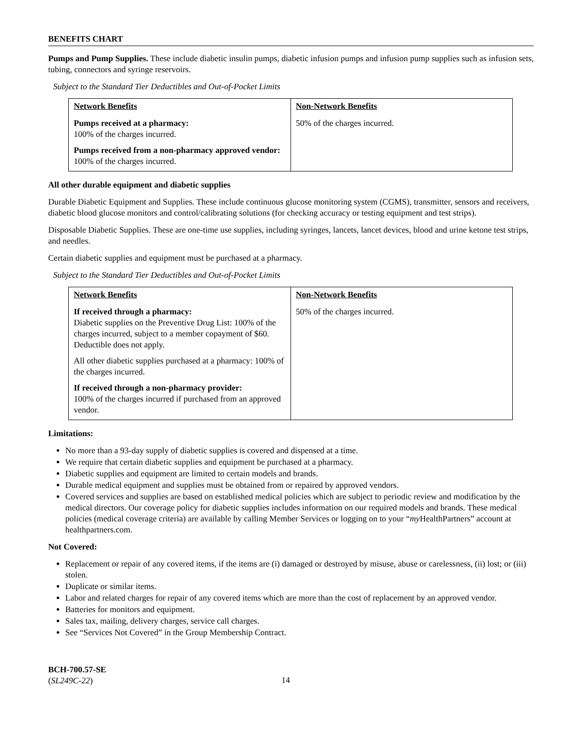BENEFITS CHART
Pumps and Pump Supplies. These include diabetic insulin pumps, diabetic infusion pumps and infusion pump supplies such as infusion sets, tubing, connectors and syringe reservoirs.
Subject to the Standard Tier Deductibles and Out-of-Pocket Limits
| Network Benefits | Non-Network Benefits |
| --- | --- |
| Pumps received at a pharmacy: 100% of the charges incurred. Pumps received from a non-pharmacy approved vendor: 100% of the charges incurred. | 50% of the charges incurred. |
All other durable equipment and diabetic supplies
Durable Diabetic Equipment and Supplies. These include continuous glucose monitoring system (CGMS), transmitter, sensors and receivers, diabetic blood glucose monitors and control/calibrating solutions (for checking accuracy or testing equipment and test strips).
Disposable Diabetic Supplies. These are one-time use supplies, including syringes, lancets, lancet devices, blood and urine ketone test strips, and needles.
Certain diabetic supplies and equipment must be purchased at a pharmacy.
Subject to the Standard Tier Deductibles and Out-of-Pocket Limits
| Network Benefits | Non-Network Benefits |
| --- | --- |
| If received through a pharmacy: Diabetic supplies on the Preventive Drug List: 100% of the charges incurred, subject to a member copayment of $60. Deductible does not apply. All other diabetic supplies purchased at a pharmacy: 100% of the charges incurred. If received through a non-pharmacy provider: 100% of the charges incurred if purchased from an approved vendor. | 50% of the charges incurred. |
Limitations:
No more than a 93-day supply of diabetic supplies is covered and dispensed at a time.
We require that certain diabetic supplies and equipment be purchased at a pharmacy.
Diabetic supplies and equipment are limited to certain models and brands.
Durable medical equipment and supplies must be obtained from or repaired by approved vendors.
Covered services and supplies are based on established medical policies which are subject to periodic review and modification by the medical directors. Our coverage policy for diabetic supplies includes information on our required models and brands. These medical policies (medical coverage criteria) are available by calling Member Services or logging on to your “my HealthPartners” account at healthpartners.com.
Not Covered:
Replacement or repair of any covered items, if the items are (i) damaged or destroyed by misuse, abuse or carelessness, (ii) lost; or (iii) stolen.
Duplicate or similar items.
Labor and related charges for repair of any covered items which are more than the cost of replacement by an approved vendor.
Batteries for monitors and equipment.
Sales tax, mailing, delivery charges, service call charges.
See “Services Not Covered” in the Group Membership Contract.
BCH-700.57-SE
(SL249C-22)
14